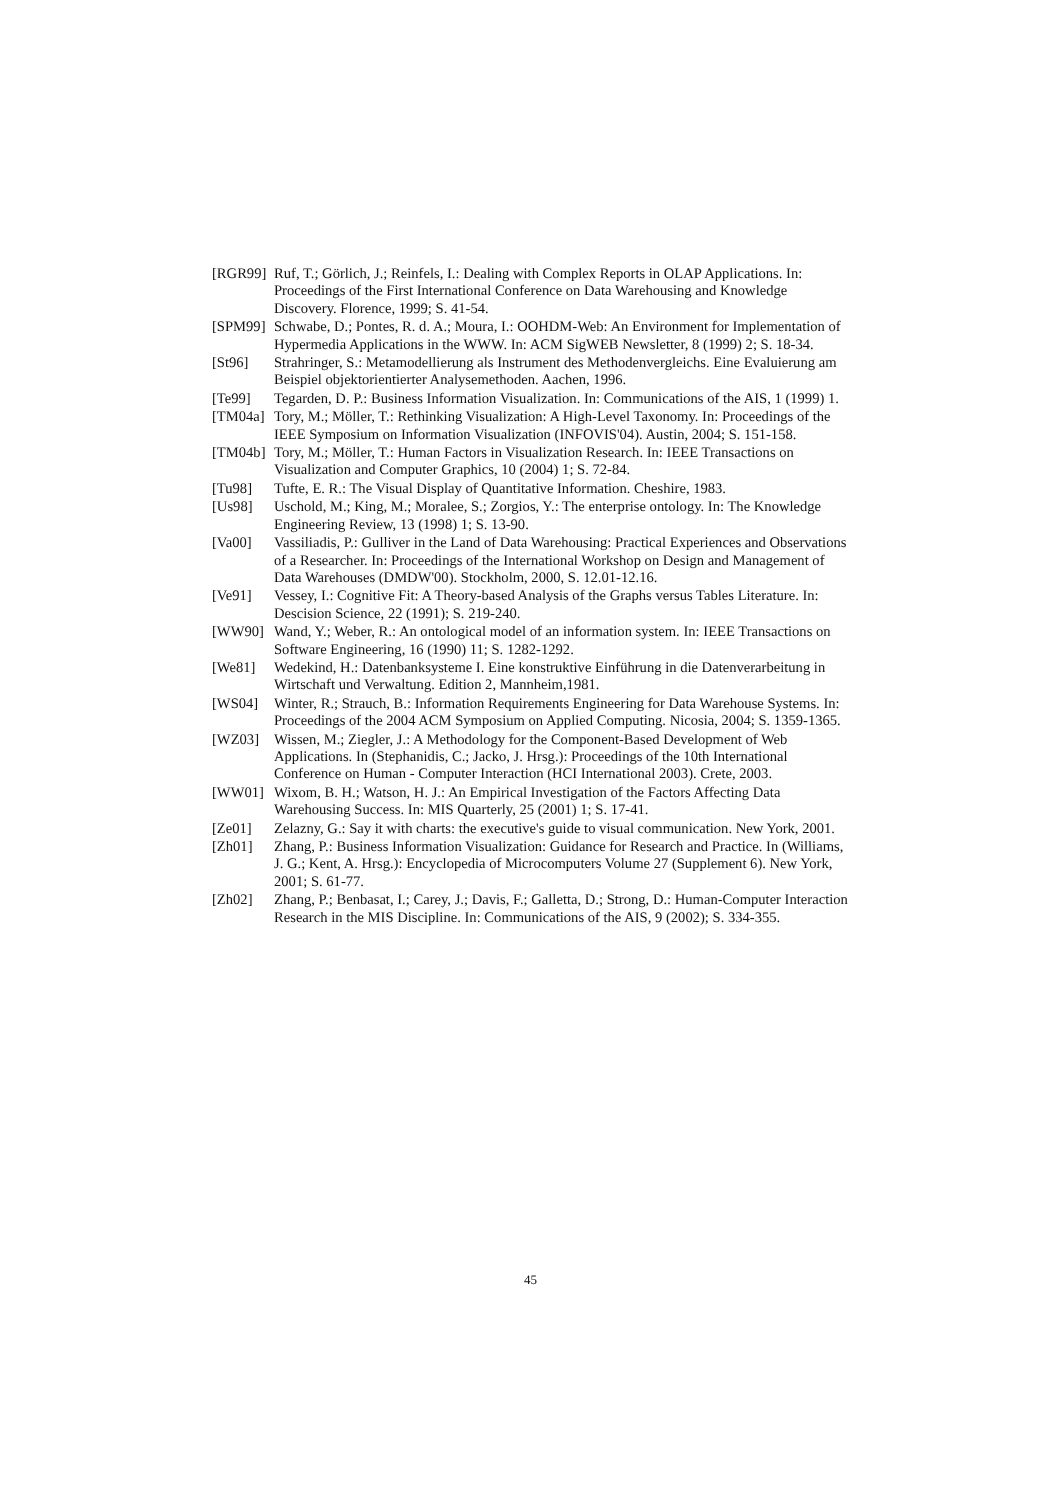[RGR99] Ruf, T.; Görlich, J.; Reinfels, I.: Dealing with Complex Reports in OLAP Applications. In: Proceedings of the First International Conference on Data Warehousing and Knowledge Discovery. Florence, 1999; S. 41-54.
[SPM99] Schwabe, D.; Pontes, R. d. A.; Moura, I.: OOHDM-Web: An Environment for Implementation of Hypermedia Applications in the WWW. In: ACM SigWEB Newsletter, 8 (1999) 2; S. 18-34.
[St96] Strahringer, S.: Metamodellierung als Instrument des Methodenvergleichs. Eine Evaluierung am Beispiel objektorientierter Analysemethoden. Aachen, 1996.
[Te99] Tegarden, D. P.: Business Information Visualization. In: Communications of the AIS, 1 (1999) 1.
[TM04a] Tory, M.; Möller, T.: Rethinking Visualization: A High-Level Taxonomy. In: Proceedings of the IEEE Symposium on Information Visualization (INFOVIS'04). Austin, 2004; S. 151-158.
[TM04b] Tory, M.; Möller, T.: Human Factors in Visualization Research. In: IEEE Transactions on Visualization and Computer Graphics, 10 (2004) 1; S. 72-84.
[Tu98] Tufte, E. R.: The Visual Display of Quantitative Information. Cheshire, 1983.
[Us98] Uschold, M.; King, M.; Moralee, S.; Zorgios, Y.: The enterprise ontology. In: The Knowledge Engineering Review, 13 (1998) 1; S. 13-90.
[Va00] Vassiliadis, P.: Gulliver in the Land of Data Warehousing: Practical Experiences and Observations of a Researcher. In: Proceedings of the International Workshop on Design and Management of Data Warehouses (DMDW'00). Stockholm, 2000, S. 12.01-12.16.
[Ve91] Vessey, I.: Cognitive Fit: A Theory-based Analysis of the Graphs versus Tables Literature. In: Descision Science, 22 (1991); S. 219-240.
[WW90] Wand, Y.; Weber, R.: An ontological model of an information system. In: IEEE Transactions on Software Engineering, 16 (1990) 11; S. 1282-1292.
[We81] Wedekind, H.: Datenbanksysteme I. Eine konstruktive Einführung in die Datenverarbeitung in Wirtschaft und Verwaltung. Edition 2, Mannheim,1981.
[WS04] Winter, R.; Strauch, B.: Information Requirements Engineering for Data Warehouse Systems. In: Proceedings of the 2004 ACM Symposium on Applied Computing. Nicosia, 2004; S. 1359-1365.
[WZ03] Wissen, M.; Ziegler, J.: A Methodology for the Component-Based Development of Web Applications. In (Stephanidis, C.; Jacko, J. Hrsg.): Proceedings of the 10th International Conference on Human - Computer Interaction (HCI International 2003). Crete, 2003.
[WW01] Wixom, B. H.; Watson, H. J.: An Empirical Investigation of the Factors Affecting Data Warehousing Success. In: MIS Quarterly, 25 (2001) 1; S. 17-41.
[Ze01] Zelazny, G.: Say it with charts: the executive's guide to visual communication. New York, 2001.
[Zh01] Zhang, P.: Business Information Visualization: Guidance for Research and Practice. In (Williams, J. G.; Kent, A. Hrsg.): Encyclopedia of Microcomputers Volume 27 (Supplement 6). New York, 2001; S. 61-77.
[Zh02] Zhang, P.; Benbasat, I.; Carey, J.; Davis, F.; Galletta, D.; Strong, D.: Human-Computer Interaction Research in the MIS Discipline. In: Communications of the AIS, 9 (2002); S. 334-355.
45